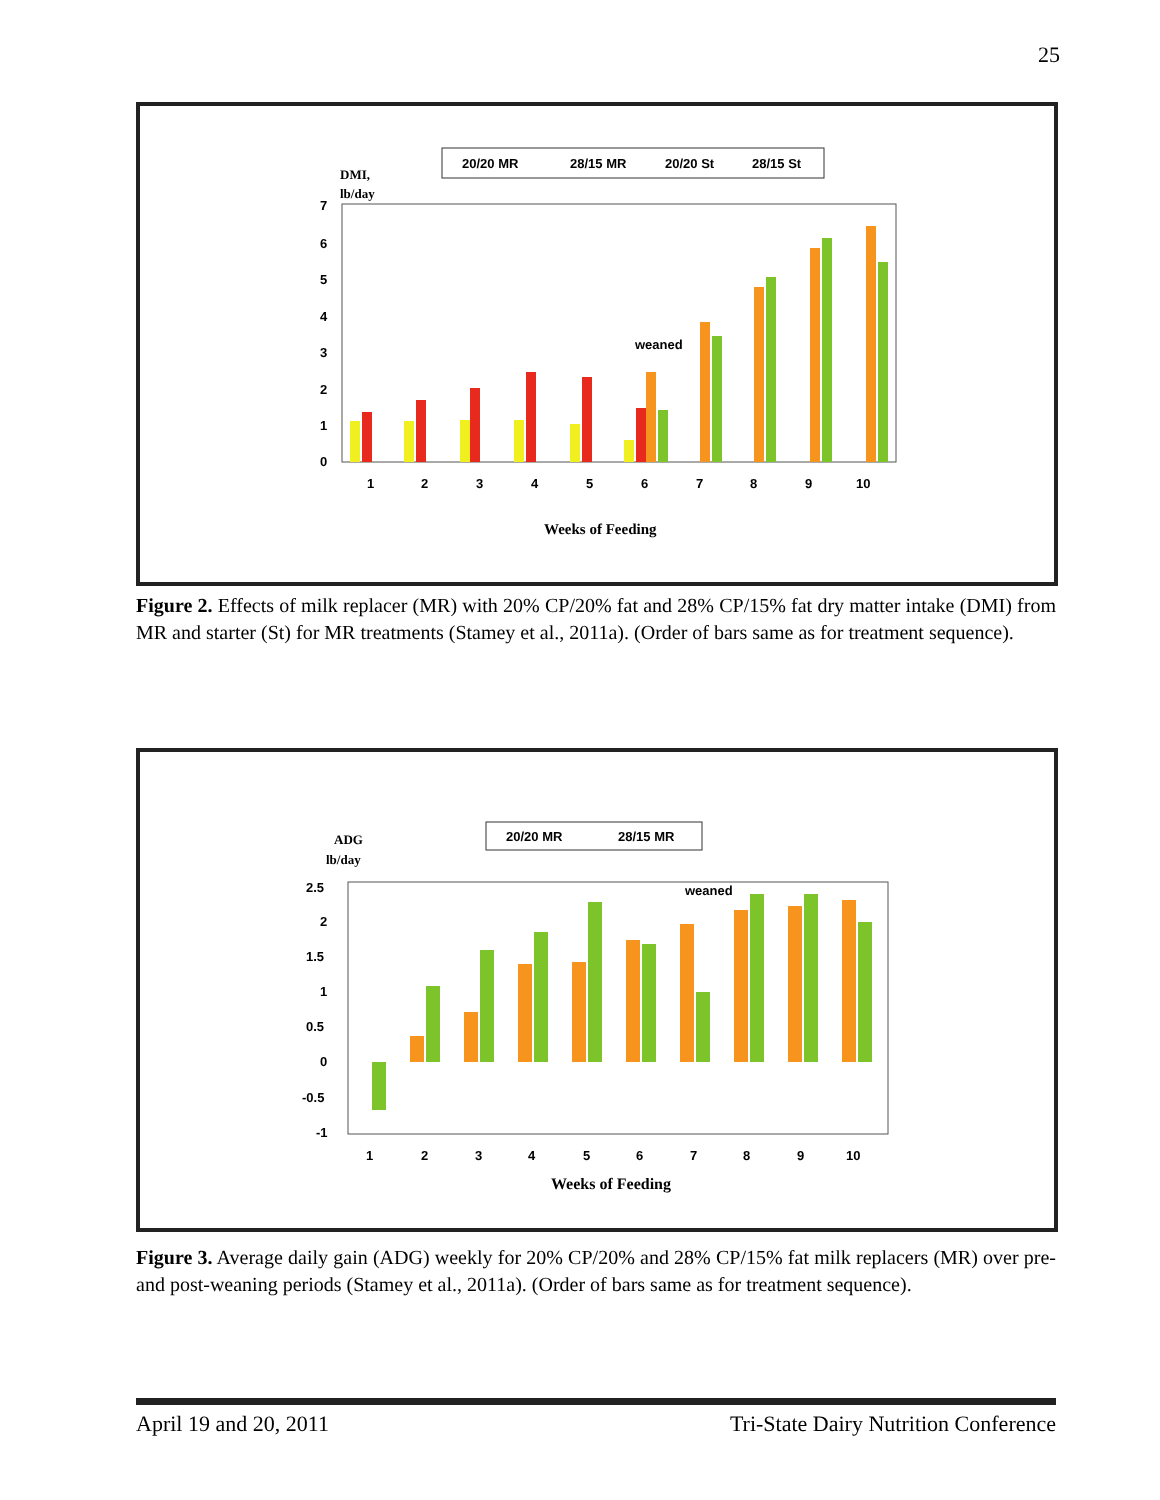25
20/20 MR
28/15 MR
20/20 St
28/15 St
DMI,
lb/day
7
6
5
4
3
2
1
0
weaned
1
2
3
4
5
6
7
8
9
10
Weeks of Feeding
Figure 2. Effects of milk replacer (MR) with 20% CP/20% fat and 28% CP/15% fat dry matter intake (DMI) from MR and starter (St) for MR treatments (Stamey et al., 2011a). (Order of bars same as for treatment sequence).
20/20 MR
28/15 MR
ADG
lb/day
2.5
2
1.5
1
0.5
0
-0.5
-1
weaned
1
2
3
4
5
6
7
8
9
10
Weeks of Feeding
Figure 3. Average daily gain (ADG) weekly for 20% CP/20% and 28% CP/15% fat milk replacers (MR) over pre- and post-weaning periods (Stamey et al., 2011a). (Order of bars same as for treatment sequence).
April 19 and 20, 2011 Tri-State Dairy Nutrition Conference